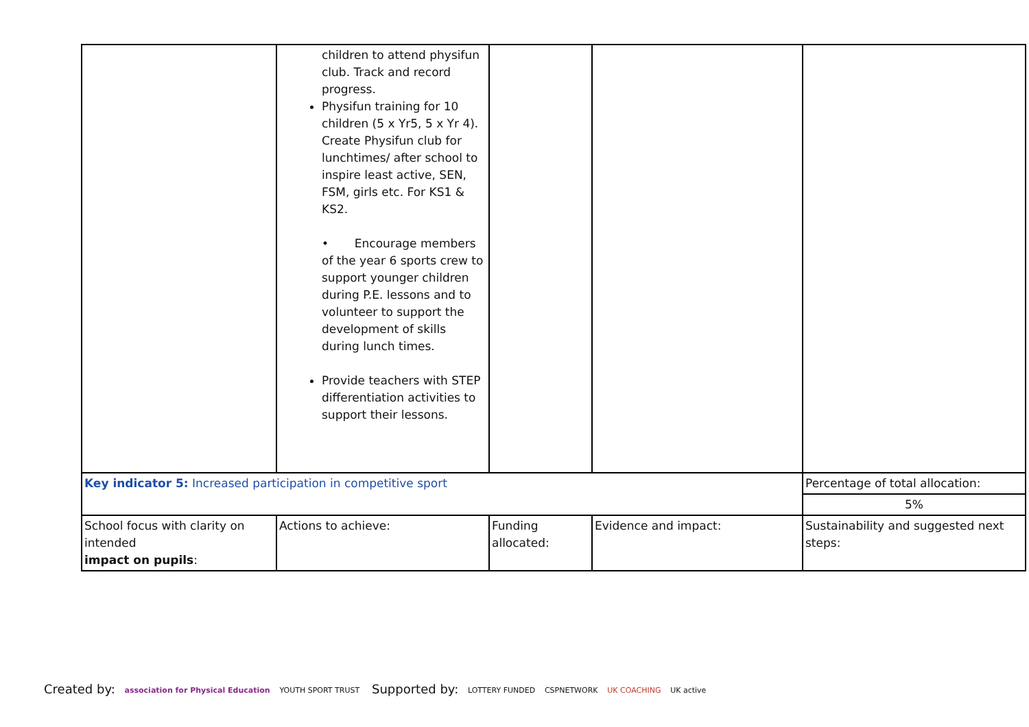| | children to attend physifun club. Track and record progress. Physifun training for 10 children (5 x Yr5, 5 x Yr 4). Create Physifun club for lunchtimes/ after school to inspire least active, SEN, FSM, girls etc. For KS1 & KS2. • Encourage members of the year 6 sports crew to support younger children during P.E. lessons and to volunteer to support the development of skills during lunch times. Provide teachers with STEP differentiation activities to support their lessons. | | | |
| Key indicator 5: Increased participation in competitive sport | | | | Percentage of total allocation: |
| | | | | 5% |
| School focus with clarity on intended impact on pupils : | Actions to achieve: | Funding allocated: | Evidence and impact: | Sustainability and suggested next steps: |
Created by: association for Physical Education YOUTH SPORT TRUST
Supported by: LOTTERY FUNDED CSPNETWORK UK COACHING UK active